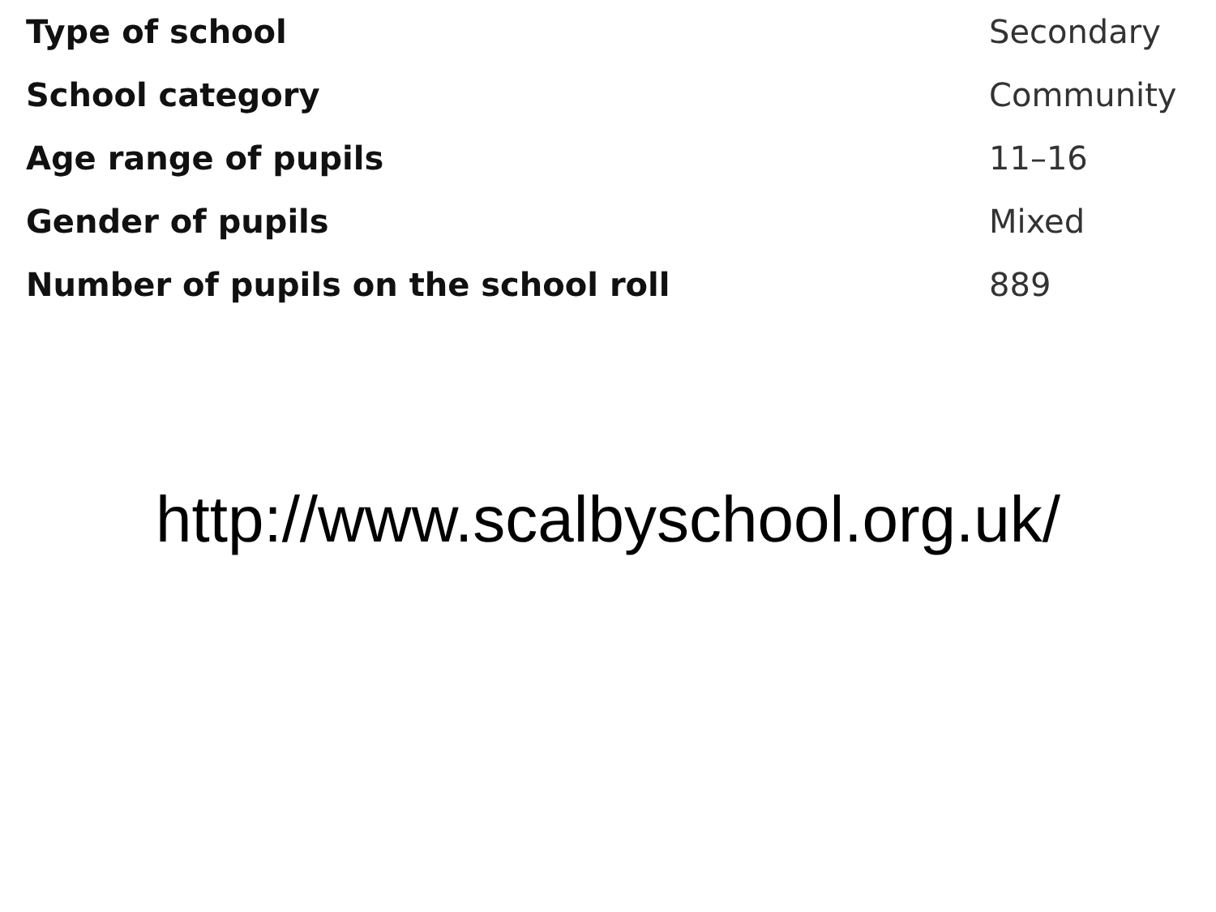| Type of school | Secondary |
| School category | Community |
| Age range of pupils | 11–16 |
| Gender of pupils | Mixed |
| Number of pupils on the school roll | 889 |
http://www.scalbyschool.org.uk/